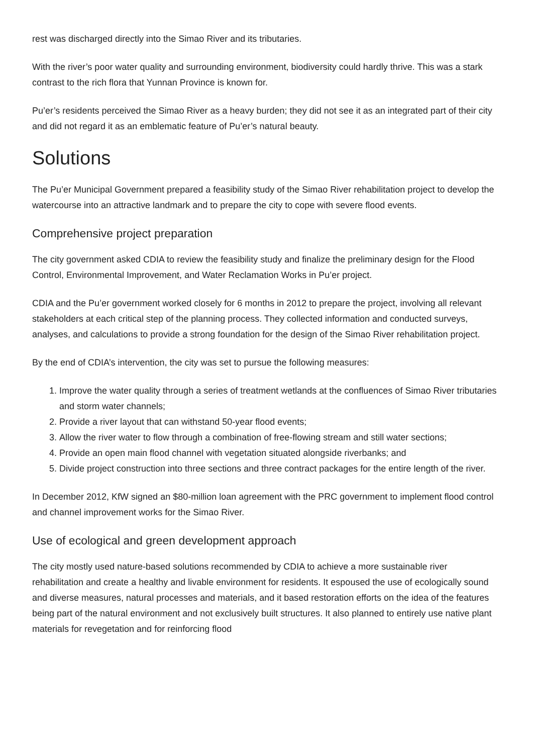rest was discharged directly into the Simao River and its tributaries.
With the river’s poor water quality and surrounding environment, biodiversity could hardly thrive. This was a stark contrast to the rich flora that Yunnan Province is known for.
Pu’er’s residents perceived the Simao River as a heavy burden; they did not see it as an integrated part of their city and did not regard it as an emblematic feature of Pu’er’s natural beauty.
Solutions
The Pu’er Municipal Government prepared a feasibility study of the Simao River rehabilitation project to develop the watercourse into an attractive landmark and to prepare the city to cope with severe flood events.
Comprehensive project preparation
The city government asked CDIA to review the feasibility study and finalize the preliminary design for the Flood Control, Environmental Improvement, and Water Reclamation Works in Pu’er project.
CDIA and the Pu’er government worked closely for 6 months in 2012 to prepare the project, involving all relevant stakeholders at each critical step of the planning process. They collected information and conducted surveys, analyses, and calculations to provide a strong foundation for the design of the Simao River rehabilitation project.
By the end of CDIA’s intervention, the city was set to pursue the following measures:
1. Improve the water quality through a series of treatment wetlands at the confluences of Simao River tributaries and storm water channels;
2. Provide a river layout that can withstand 50-year flood events;
3. Allow the river water to flow through a combination of free-flowing stream and still water sections;
4. Provide an open main flood channel with vegetation situated alongside riverbanks; and
5. Divide project construction into three sections and three contract packages for the entire length of the river.
In December 2012, KfW signed an $80-million loan agreement with the PRC government to implement flood control and channel improvement works for the Simao River.
Use of ecological and green development approach
The city mostly used nature-based solutions recommended by CDIA to achieve a more sustainable river rehabilitation and create a healthy and livable environment for residents. It espoused the use of ecologically sound and diverse measures, natural processes and materials, and it based restoration efforts on the idea of the features being part of the natural environment and not exclusively built structures. It also planned to entirely use native plant materials for revegetation and for reinforcing flood